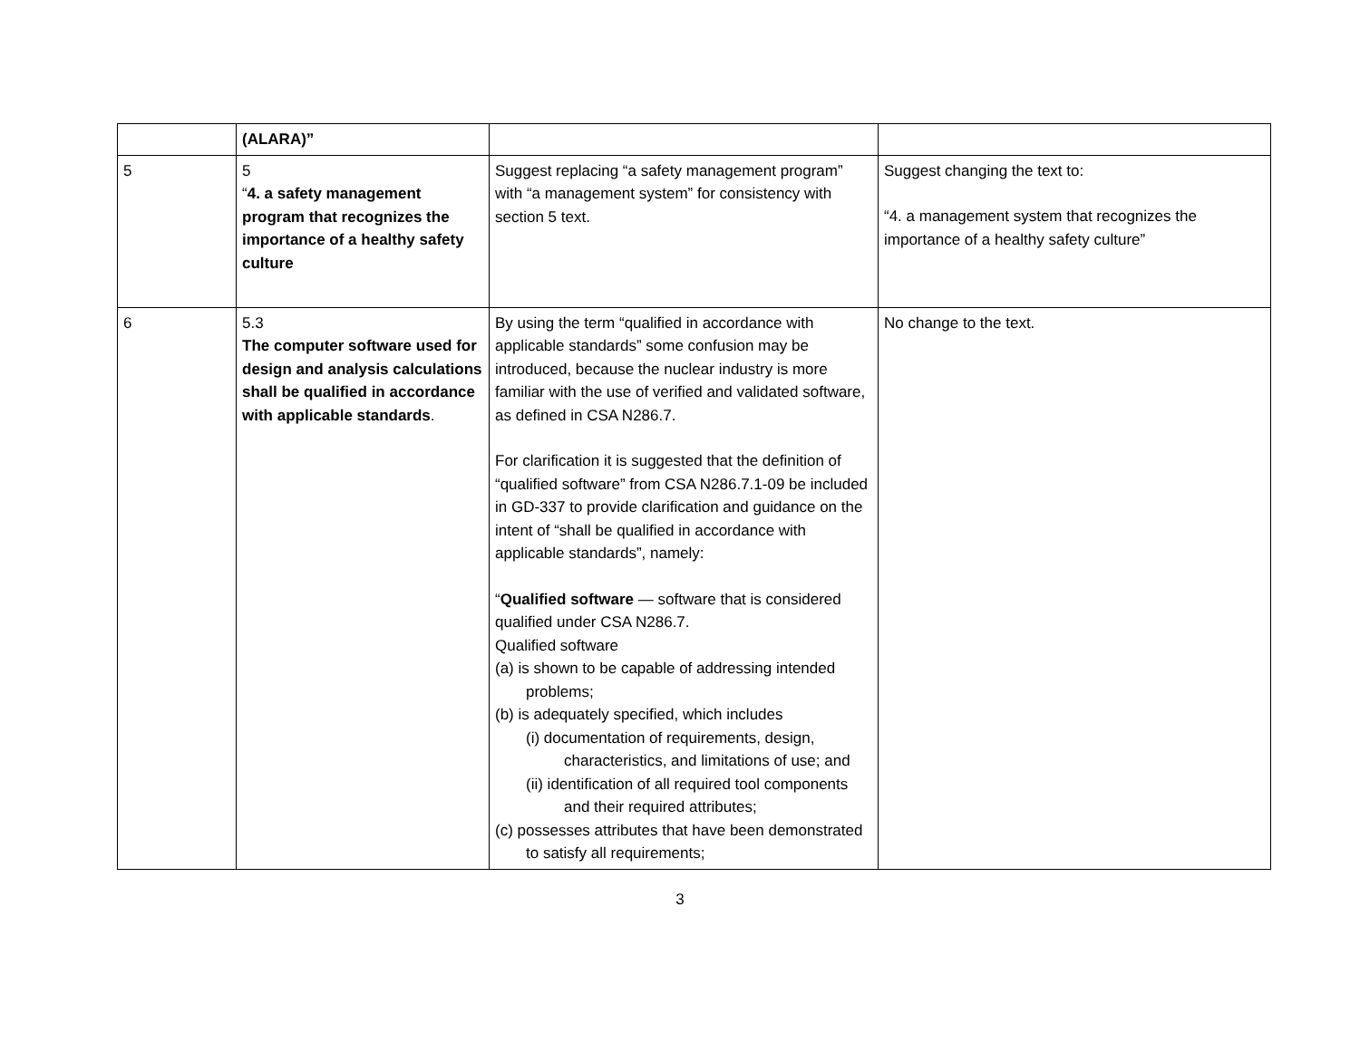| | (ALARA)” | | |
| 5 | 5 “ 4. a safety management program that recognizes the importance of a healthy safety culture | Suggest replacing “a safety management program” with “a management system” for consistency with section 5 text. | Suggest changing the text to: “4. a management system that recognizes the importance of a healthy safety culture” |
| 6 | 5.3 The computer software used for design and analysis calculations shall be qualified in accordance with applicable standards . | By using the term “qualified in accordance with applicable standards” some confusion may be introduced, because the nuclear industry is more familiar with the use of verified and validated software, as defined in CSA N286.7. For clarification it is suggested that the definition of “qualified software” from CSA N286.7.1-09 be included in GD-337 to provide clarification and guidance on the intent of “shall be qualified in accordance with applicable standards”, namely: “ Qualified software — software that is considered qualified under CSA N286.7. Qualified software (a) is shown to be capable of addressing intended problems; (b) is adequately specified, which includes (i) documentation of requirements, design, characteristics, and limitations of use; and (ii) identification of all required tool components and their required attributes; (c) possesses attributes that have been demonstrated to satisfy all requirements; | No change to the text. |
3